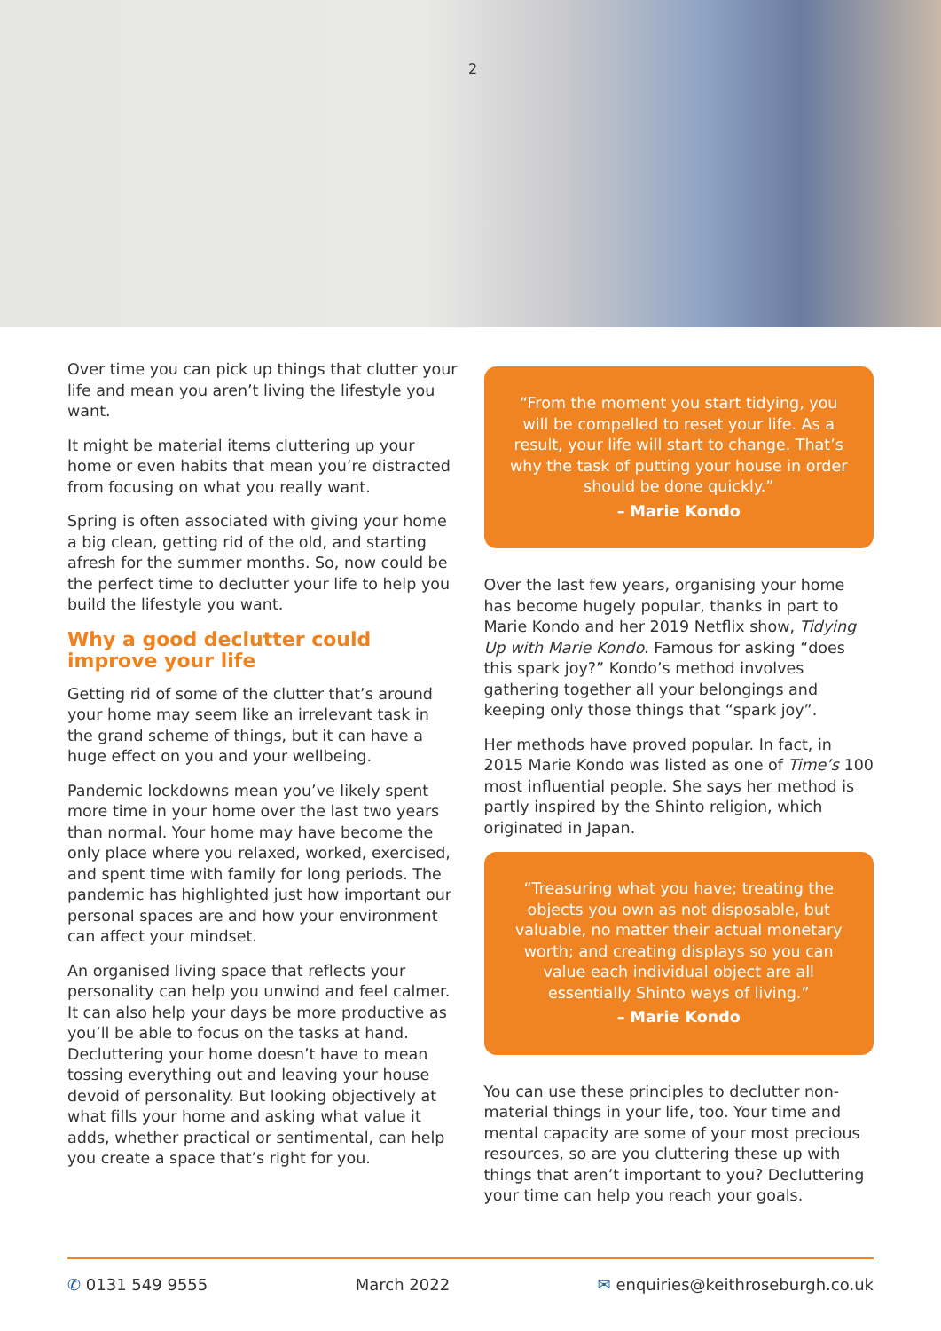2
Over time you can pick up things that clutter your life and mean you aren’t living the lifestyle you want.
It might be material items cluttering up your home or even habits that mean you’re distracted from focusing on what you really want.
Spring is often associated with giving your home a big clean, getting rid of the old, and starting afresh for the summer months. So, now could be the perfect time to declutter your life to help you build the lifestyle you want.
Why a good declutter could improve your life
Getting rid of some of the clutter that’s around your home may seem like an irrelevant task in the grand scheme of things, but it can have a huge effect on you and your wellbeing.
Pandemic lockdowns mean you’ve likely spent more time in your home over the last two years than normal. Your home may have become the only place where you relaxed, worked, exercised, and spent time with family for long periods. The pandemic has highlighted just how important our personal spaces are and how your environment can affect your mindset.
An organised living space that reflects your personality can help you unwind and feel calmer. It can also help your days be more productive as you’ll be able to focus on the tasks at hand. Decluttering your home doesn’t have to mean tossing everything out and leaving your house devoid of personality. But looking objectively at what fills your home and asking what value it adds, whether practical or sentimental, can help you create a space that’s right for you.
“From the moment you start tidying, you will be compelled to reset your life. As a result, your life will start to change. That’s why the task of putting your house in order should be done quickly.”
– Marie Kondo
Over the last few years, organising your home has become hugely popular, thanks in part to Marie Kondo and her 2019 Netflix show, Tidying Up with Marie Kondo. Famous for asking “does this spark joy?” Kondo’s method involves gathering together all your belongings and keeping only those things that “spark joy”.
Her methods have proved popular. In fact, in 2015 Marie Kondo was listed as one of Time’s 100 most influential people. She says her method is partly inspired by the Shinto religion, which originated in Japan.
“Treasuring what you have; treating the objects you own as not disposable, but valuable, no matter their actual monetary worth; and creating displays so you can value each individual object are all essentially Shinto ways of living.”
– Marie Kondo
You can use these principles to declutter non-material things in your life, too. Your time and mental capacity are some of your most precious resources, so are you cluttering these up with things that aren’t important to you? Decluttering your time can help you reach your goals.
✆ 0131 549 9555 March 2022 ✉ enquiries@keithroseburgh.co.uk